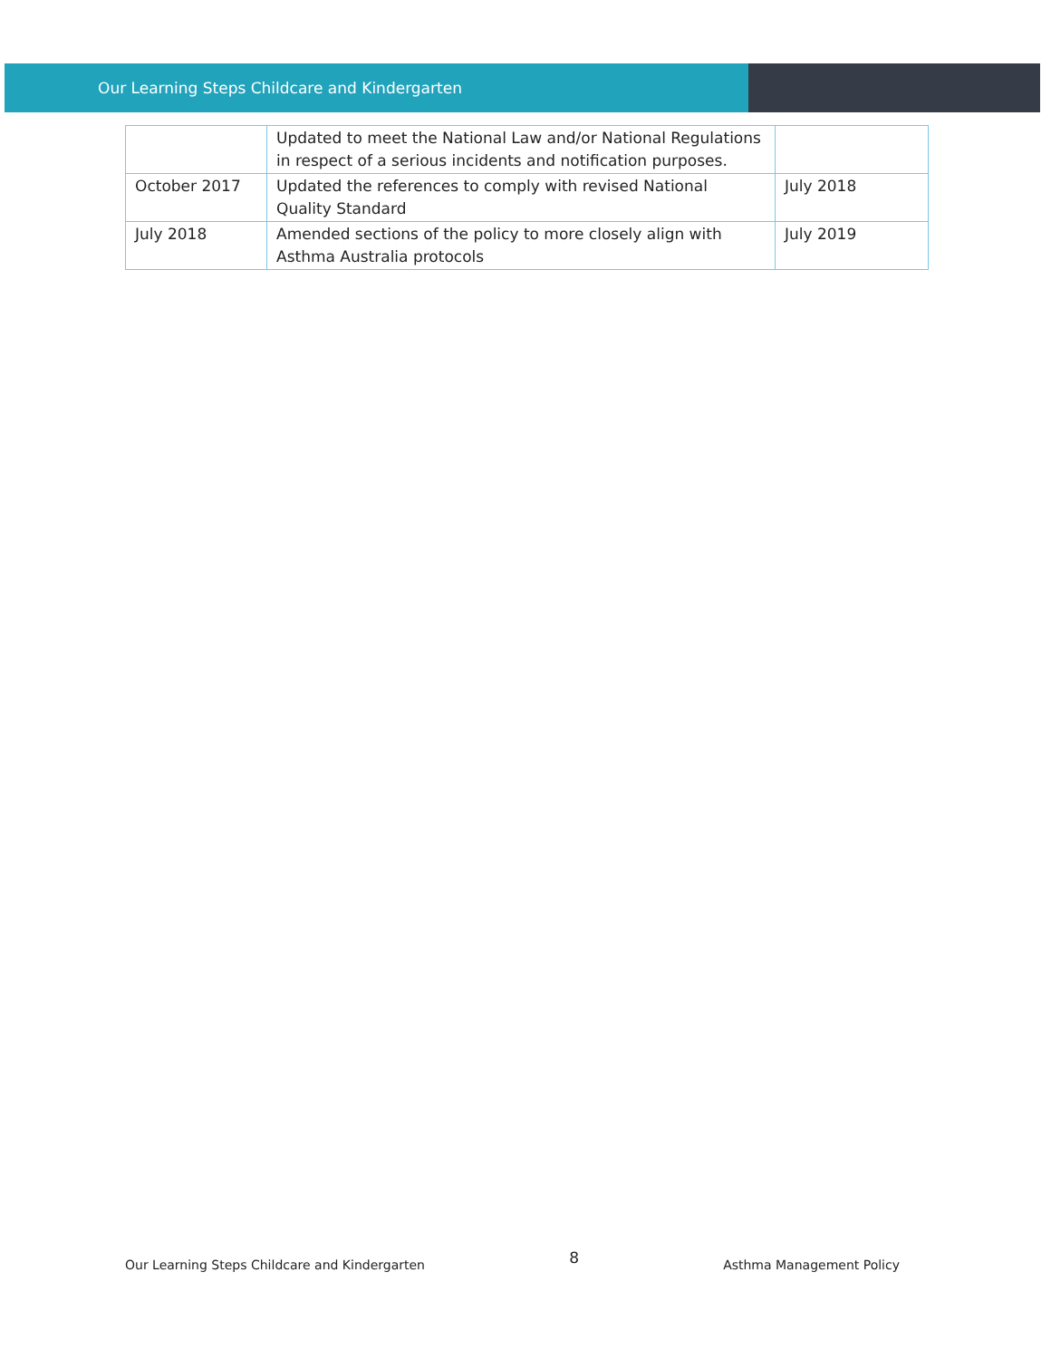Our Learning Steps Childcare and Kindergarten
| | Updated to meet the National Law and/or National Regulations in respect of a serious incidents and notification purposes. | |
| October 2017 | Updated the references to comply with revised National Quality Standard | July 2018 |
| July 2018 | Amended sections of the policy to more closely align with Asthma Australia protocols | July 2019 |
Our Learning Steps Childcare and Kindergarten
8
Asthma Management Policy